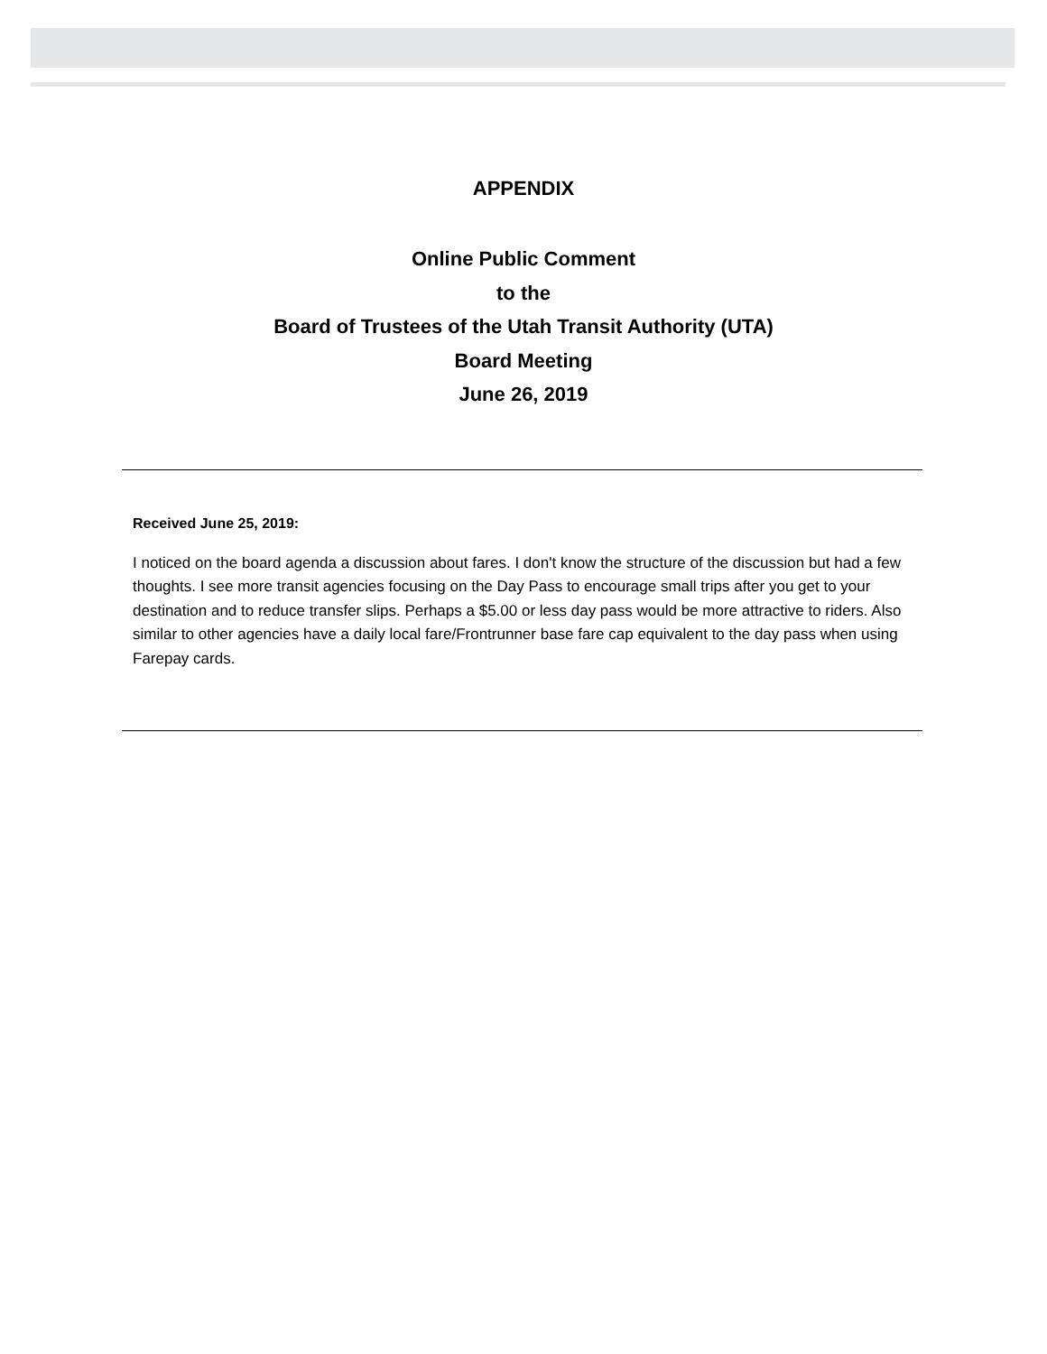APPENDIX
Online Public Comment
to the
Board of Trustees of the Utah Transit Authority (UTA)
Board Meeting
June 26, 2019
Received June 25, 2019:
I noticed on the board agenda a discussion about fares. I don't know the structure of the discussion but had a few thoughts. I see more transit agencies focusing on the Day Pass to encourage small trips after you get to your destination and to reduce transfer slips. Perhaps a $5.00 or less day pass would be more attractive to riders. Also similar to other agencies have a daily local fare/Frontrunner base fare cap equivalent to the day pass when using Farepay cards.